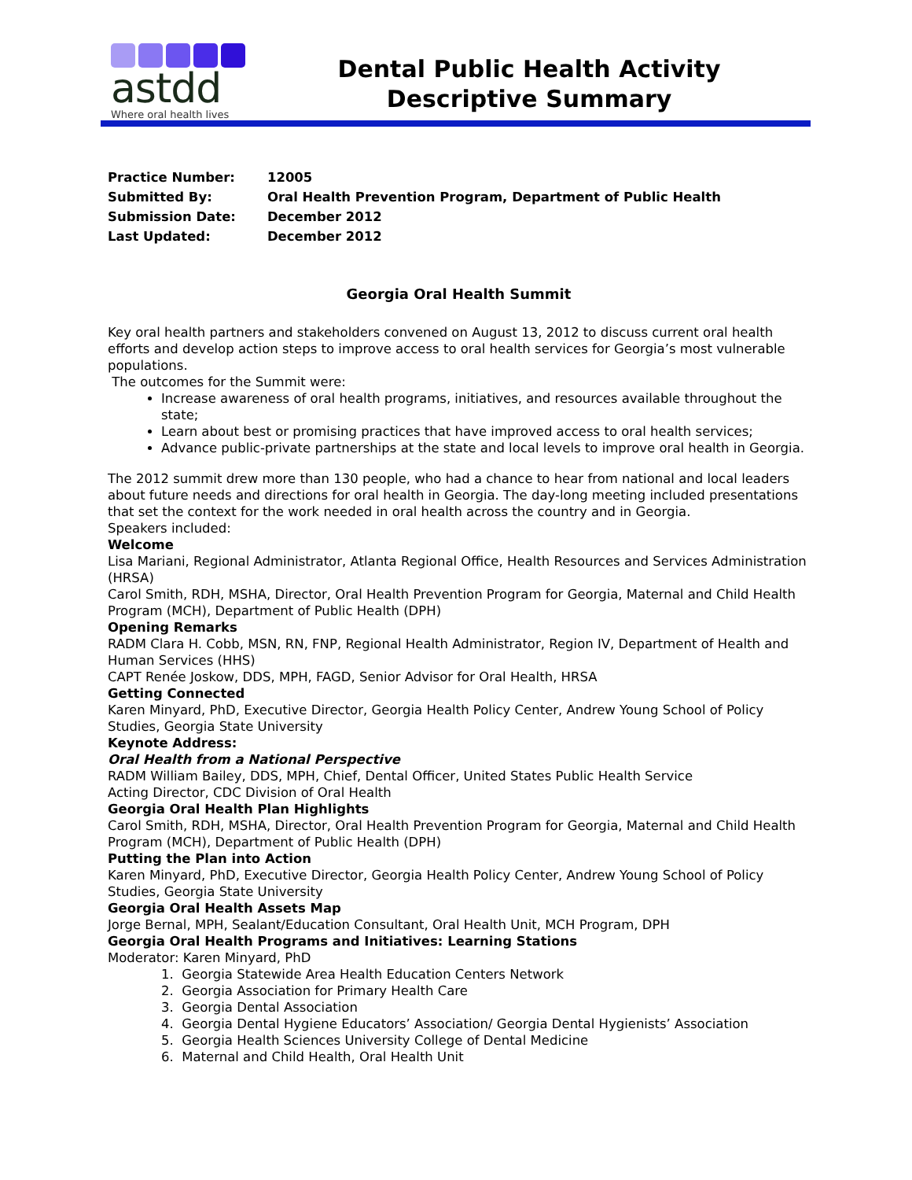astdd
Where oral health lives
Dental Public Health Activity
Descriptive Summary
| Practice Number: | 12005 |
| Submitted By: | Oral Health Prevention Program, Department of Public Health |
| Submission Date: | December 2012 |
| Last Updated: | December 2012 |
Georgia Oral Health Summit
Key oral health partners and stakeholders convened on August 13, 2012 to discuss current oral health efforts and develop action steps to improve access to oral health services for Georgia’s most vulnerable populations.
The outcomes for the Summit were:
Increase awareness of oral health programs, initiatives, and resources available throughout the state;
Learn about best or promising practices that have improved access to oral health services;
Advance public-private partnerships at the state and local levels to improve oral health in Georgia.
The 2012 summit drew more than 130 people, who had a chance to hear from national and local leaders about future needs and directions for oral health in Georgia. The day-long meeting included presentations that set the context for the work needed in oral health across the country and in Georgia.
Speakers included:
Welcome
Lisa Mariani, Regional Administrator, Atlanta Regional Office, Health Resources and Services Administration (HRSA)
Carol Smith, RDH, MSHA, Director, Oral Health Prevention Program for Georgia, Maternal and Child Health Program (MCH), Department of Public Health (DPH)
Opening Remarks
RADM Clara H. Cobb, MSN, RN, FNP, Regional Health Administrator, Region IV, Department of Health and Human Services (HHS)
CAPT Renée Joskow, DDS, MPH, FAGD, Senior Advisor for Oral Health, HRSA
Getting Connected
Karen Minyard, PhD, Executive Director, Georgia Health Policy Center, Andrew Young School of Policy Studies, Georgia State University
Keynote Address:
Oral Health from a National Perspective
RADM William Bailey, DDS, MPH, Chief, Dental Officer, United States Public Health Service
Acting Director, CDC Division of Oral Health
Georgia Oral Health Plan Highlights
Carol Smith, RDH, MSHA, Director, Oral Health Prevention Program for Georgia, Maternal and Child Health Program (MCH), Department of Public Health (DPH)
Putting the Plan into Action
Karen Minyard, PhD, Executive Director, Georgia Health Policy Center, Andrew Young School of Policy Studies, Georgia State University
Georgia Oral Health Assets Map
Jorge Bernal, MPH, Sealant/Education Consultant, Oral Health Unit, MCH Program, DPH
Georgia Oral Health Programs and Initiatives: Learning Stations
Moderator: Karen Minyard, PhD
1. Georgia Statewide Area Health Education Centers Network
2. Georgia Association for Primary Health Care
3. Georgia Dental Association
4. Georgia Dental Hygiene Educators’ Association/ Georgia Dental Hygienists’ Association
5. Georgia Health Sciences University College of Dental Medicine
6. Maternal and Child Health, Oral Health Unit